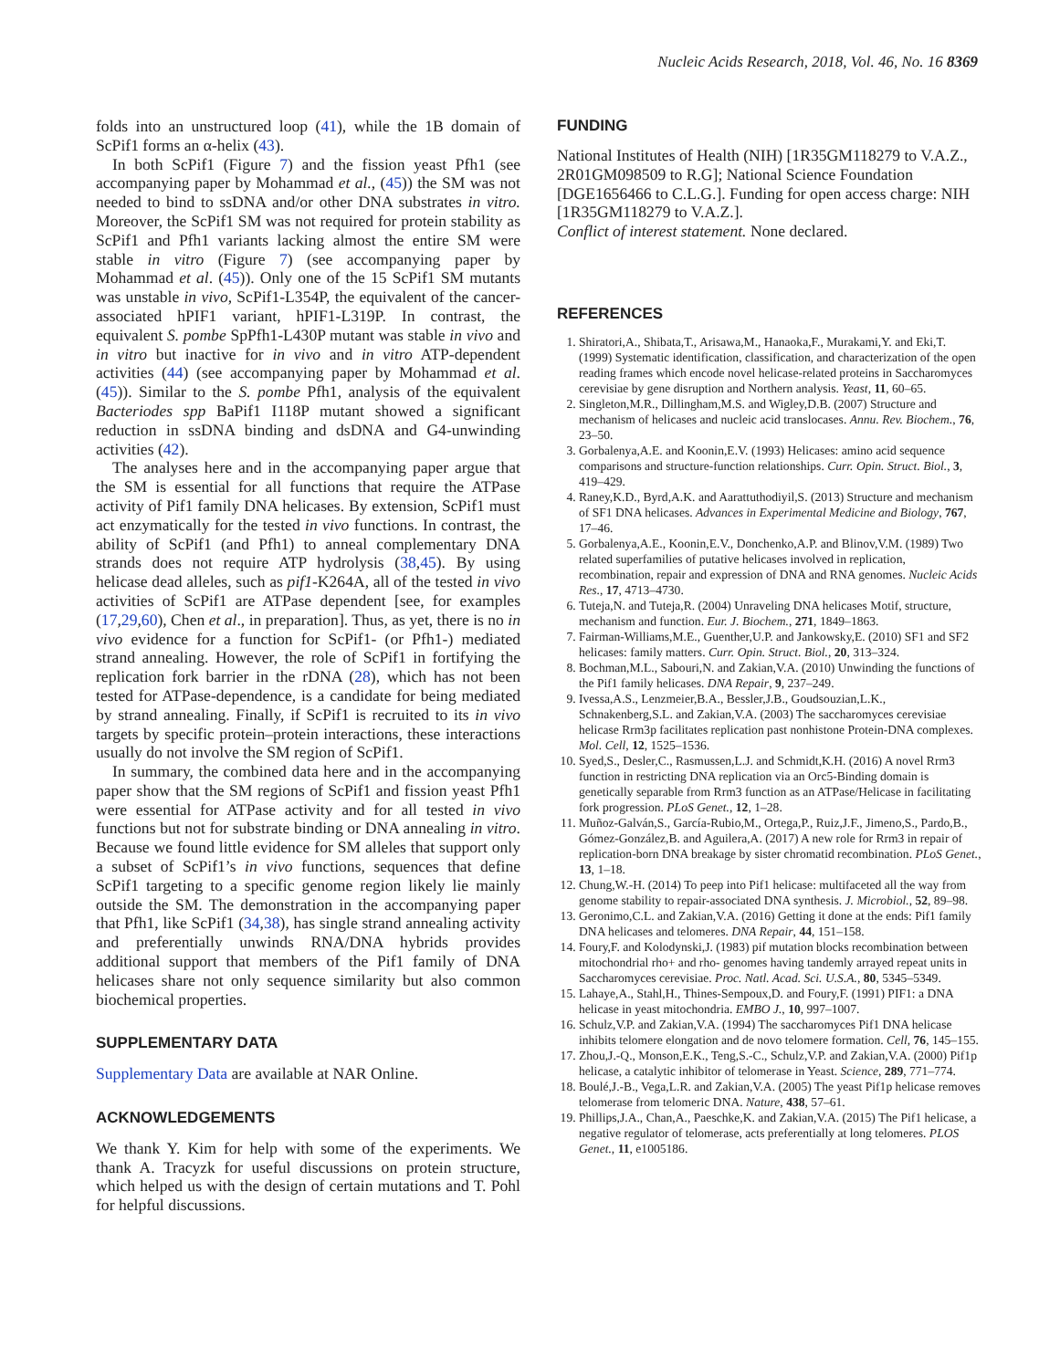Nucleic Acids Research, 2018, Vol. 46, No. 16 8369
folds into an unstructured loop (41), while the 1B domain of ScPif1 forms an α-helix (43).
In both ScPif1 (Figure 7) and the fission yeast Pfh1 (see accompanying paper by Mohammad et al., (45)) the SM was not needed to bind to ssDNA and/or other DNA substrates in vitro. Moreover, the ScPif1 SM was not required for protein stability as ScPif1 and Pfh1 variants lacking almost the entire SM were stable in vitro (Figure 7) (see accompanying paper by Mohammad et al. (45)). Only one of the 15 ScPif1 SM mutants was unstable in vivo, ScPif1-L354P, the equivalent of the cancer-associated hPIF1 variant, hPIF1-L319P. In contrast, the equivalent S. pombe SpPfh1-L430P mutant was stable in vivo and in vitro but inactive for in vivo and in vitro ATP-dependent activities (44) (see accompanying paper by Mohammad et al. (45)). Similar to the S. pombe Pfh1, analysis of the equivalent Bacteriodes spp BaPif1 I118P mutant showed a significant reduction in ssDNA binding and dsDNA and G4-unwinding activities (42).
The analyses here and in the accompanying paper argue that the SM is essential for all functions that require the ATPase activity of Pif1 family DNA helicases. By extension, ScPif1 must act enzymatically for the tested in vivo functions. In contrast, the ability of ScPif1 (and Pfh1) to anneal complementary DNA strands does not require ATP hydrolysis (38,45). By using helicase dead alleles, such as pif1-K264A, all of the tested in vivo activities of ScPif1 are ATPase dependent [see, for examples (17,29,60), Chen et al., in preparation]. Thus, as yet, there is no in vivo evidence for a function for ScPif1- (or Pfh1-) mediated strand annealing. However, the role of ScPif1 in fortifying the replication fork barrier in the rDNA (28), which has not been tested for ATPase-dependence, is a candidate for being mediated by strand annealing. Finally, if ScPif1 is recruited to its in vivo targets by specific protein–protein interactions, these interactions usually do not involve the SM region of ScPif1.
In summary, the combined data here and in the accompanying paper show that the SM regions of ScPif1 and fission yeast Pfh1 were essential for ATPase activity and for all tested in vivo functions but not for substrate binding or DNA annealing in vitro. Because we found little evidence for SM alleles that support only a subset of ScPif1’s in vivo functions, sequences that define ScPif1 targeting to a specific genome region likely lie mainly outside the SM. The demonstration in the accompanying paper that Pfh1, like ScPif1 (34,38), has single strand annealing activity and preferentially unwinds RNA/DNA hybrids provides additional support that members of the Pif1 family of DNA helicases share not only sequence similarity but also common biochemical properties.
SUPPLEMENTARY DATA
Supplementary Data are available at NAR Online.
ACKNOWLEDGEMENTS
We thank Y. Kim for help with some of the experiments. We thank A. Tracyzk for useful discussions on protein structure, which helped us with the design of certain mutations and T. Pohl for helpful discussions.
FUNDING
National Institutes of Health (NIH) [1R35GM118279 to V.A.Z., 2R01GM098509 to R.G]; National Science Foundation [DGE1656466 to C.L.G.]. Funding for open access charge: NIH [1R35GM118279 to V.A.Z.].
Conflict of interest statement. None declared.
REFERENCES
1. Shiratori,A., Shibata,T., Arisawa,M., Hanaoka,F., Murakami,Y. and Eki,T. (1999) Systematic identification, classification, and characterization of the open reading frames which encode novel helicase-related proteins in Saccharomyces cerevisiae by gene disruption and Northern analysis. Yeast, 11, 60–65.
2. Singleton,M.R., Dillingham,M.S. and Wigley,D.B. (2007) Structure and mechanism of helicases and nucleic acid translocases. Annu. Rev. Biochem., 76, 23–50.
3. Gorbalenya,A.E. and Koonin,E.V. (1993) Helicases: amino acid sequence comparisons and structure-function relationships. Curr. Opin. Struct. Biol., 3, 419–429.
4. Raney,K.D., Byrd,A.K. and Aarattuthodiyil,S. (2013) Structure and mechanism of SF1 DNA helicases. Advances in Experimental Medicine and Biology, 767, 17–46.
5. Gorbalenya,A.E., Koonin,E.V., Donchenko,A.P. and Blinov,V.M. (1989) Two related superfamilies of putative helicases involved in replication, recombination, repair and expression of DNA and RNA genomes. Nucleic Acids Res., 17, 4713–4730.
6. Tuteja,N. and Tuteja,R. (2004) Unraveling DNA helicases Motif, structure, mechanism and function. Eur. J. Biochem., 271, 1849–1863.
7. Fairman-Williams,M.E., Guenther,U.P. and Jankowsky,E. (2010) SF1 and SF2 helicases: family matters. Curr. Opin. Struct. Biol., 20, 313–324.
8. Bochman,M.L., Sabouri,N. and Zakian,V.A. (2010) Unwinding the functions of the Pif1 family helicases. DNA Repair, 9, 237–249.
9. Ivessa,A.S., Lenzmeier,B.A., Bessler,J.B., Goudsouzian,L.K., Schnakenberg,S.L. and Zakian,V.A. (2003) The saccharomyces cerevisiae helicase Rrm3p facilitates replication past nonhistone Protein-DNA complexes. Mol. Cell, 12, 1525–1536.
10. Syed,S., Desler,C., Rasmussen,L.J. and Schmidt,K.H. (2016) A novel Rrm3 function in restricting DNA replication via an Orc5-Binding domain is genetically separable from Rrm3 function as an ATPase/Helicase in facilitating fork progression. PLoS Genet., 12, 1–28.
11. Muñoz-Galván,S., García-Rubio,M., Ortega,P., Ruiz,J.F., Jimeno,S., Pardo,B., Gómez-González,B. and Aguilera,A. (2017) A new role for Rrm3 in repair of replication-born DNA breakage by sister chromatid recombination. PLoS Genet., 13, 1–18.
12. Chung,W.-H. (2014) To peep into Pif1 helicase: multifaceted all the way from genome stability to repair-associated DNA synthesis. J. Microbiol., 52, 89–98.
13. Geronimo,C.L. and Zakian,V.A. (2016) Getting it done at the ends: Pif1 family DNA helicases and telomeres. DNA Repair, 44, 151–158.
14. Foury,F. and Kolodynski,J. (1983) pif mutation blocks recombination between mitochondrial rho+ and rho- genomes having tandemly arrayed repeat units in Saccharomyces cerevisiae. Proc. Natl. Acad. Sci. U.S.A., 80, 5345–5349.
15. Lahaye,A., Stahl,H., Thines-Sempoux,D. and Foury,F. (1991) PIF1: a DNA helicase in yeast mitochondria. EMBO J., 10, 997–1007.
16. Schulz,V.P. and Zakian,V.A. (1994) The saccharomyces Pif1 DNA helicase inhibits telomere elongation and de novo telomere formation. Cell, 76, 145–155.
17. Zhou,J.-Q., Monson,E.K., Teng,S.-C., Schulz,V.P. and Zakian,V.A. (2000) Pif1p helicase, a catalytic inhibitor of telomerase in Yeast. Science, 289, 771–774.
18. Boulé,J.-B., Vega,L.R. and Zakian,V.A. (2005) The yeast Pif1p helicase removes telomerase from telomeric DNA. Nature, 438, 57–61.
19. Phillips,J.A., Chan,A., Paeschke,K. and Zakian,V.A. (2015) The Pif1 helicase, a negative regulator of telomerase, acts preferentially at long telomeres. PLOS Genet., 11, e1005186.